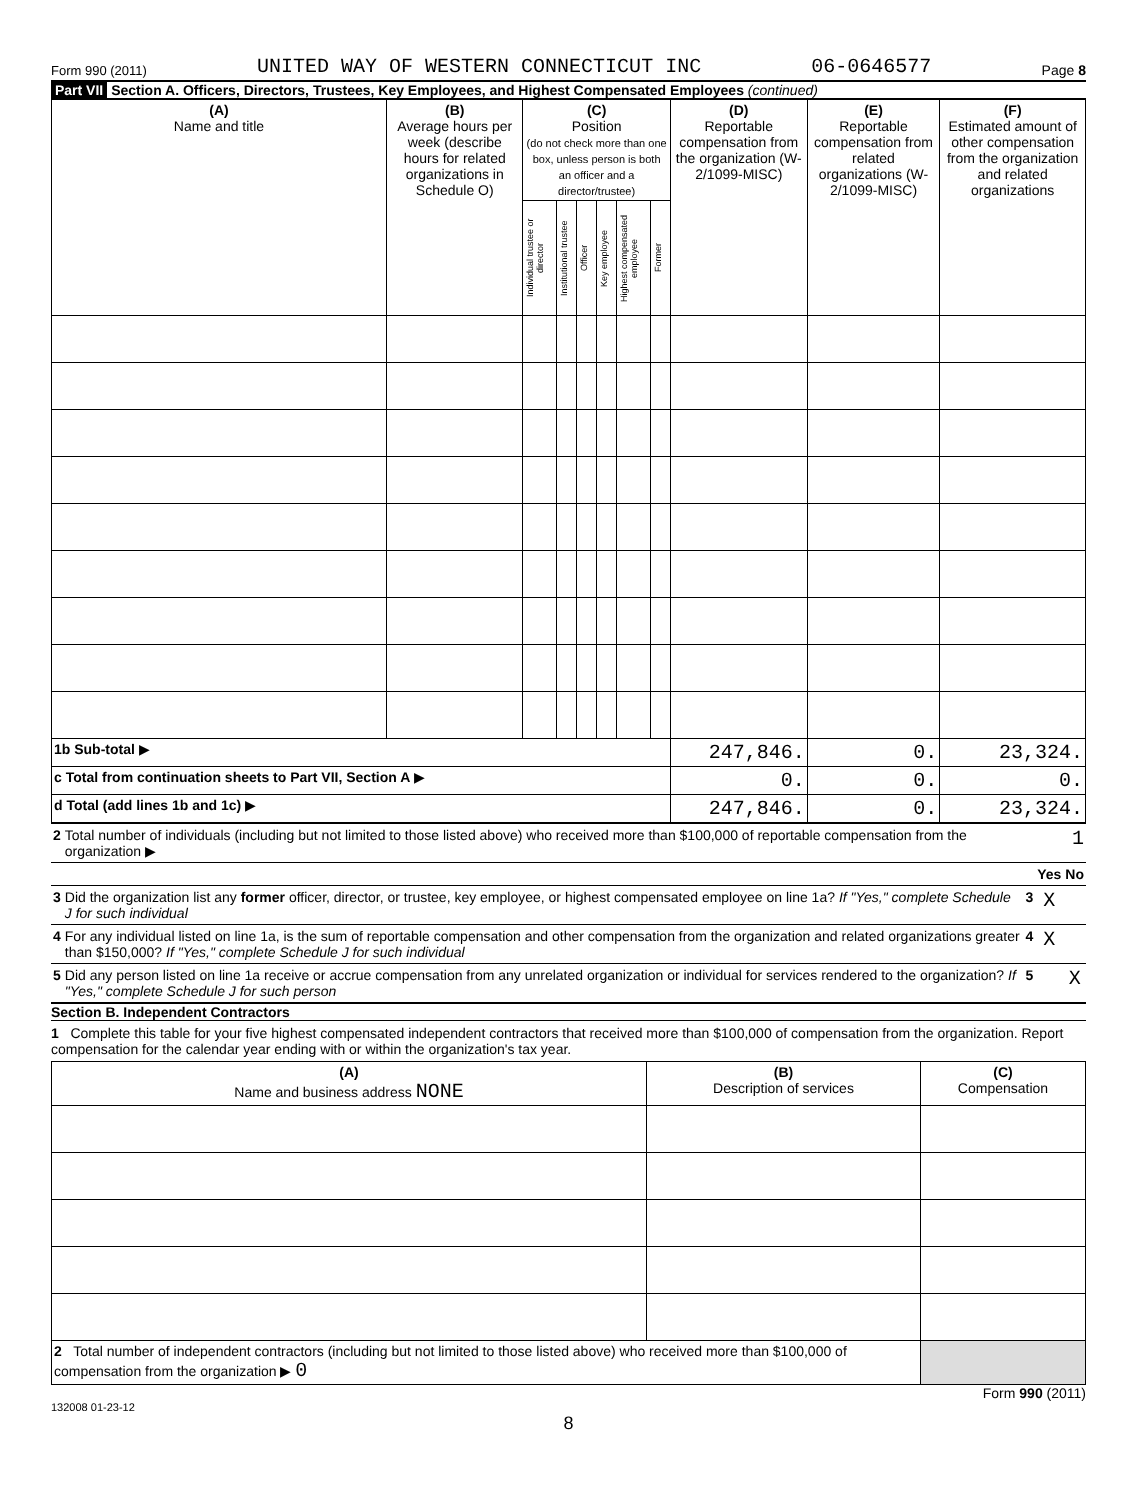Form 990 (2011) UNITED WAY OF WESTERN CONNECTICUT INC 06-0646577 Page 8
Part VII Section A. Officers, Directors, Trustees, Key Employees, and Highest Compensated Employees (continued)
| (A) Name and title | (B) Average hours per week (describe hours for related organizations in Schedule O) | (C) Position (do not check more than one box, unless person is both an officer and a director/trustee) | | | | | | (D) Reportable compensation from the organization (W-2/1099-MISC) | (E) Reportable compensation from related organizations (W-2/1099-MISC) | (F) Estimated amount of other compensation from the organization and related organizations |
| --- | --- | --- | --- | --- | --- | --- | --- | --- | --- | --- |
| | | Individual trustee or director | Institutional trustee | Officer | Key employee | Highest compensated employee | Former | | | |
| 1b Sub-total ▶ | | | | | | | | 247,846. | 0. | 23,324. |
| c Total from continuation sheets to Part VII, Section A ▶ | | | | | | | | 0. | 0. | 0. |
| d Total (add lines 1b and 1c) ▶ | | | | | | | | 247,846. | 0. | 23,324. |
| 2 | Total number of individuals (including but not limited to those listed above) who received more than $100,000 of reportable compensation from the organization ▶ | | | 1 |
| | | | Yes | No |
| 3 | Did the organization list any former officer, director, or trustee, key employee, or highest compensated employee on line 1a? If "Yes," complete Schedule J for such individual | 3 | X | |
| 4 | For any individual listed on line 1a, is the sum of reportable compensation and other compensation from the organization and related organizations greater than $150,000? If "Yes," complete Schedule J for such individual | 4 | X | |
| 5 | Did any person listed on line 1a receive or accrue compensation from any unrelated organization or individual for services rendered to the organization? If "Yes," complete Schedule J for such person | 5 | | X |
Section B. Independent Contractors
1 Complete this table for your five highest compensated independent contractors that received more than $100,000 of compensation from the organization. Report compensation for the calendar year ending with or within the organization's tax year.
| (A) Name and business address NONE | (B) Description of services | (C) Compensation |
| --- | --- | --- |
| 2 Total number of independent contractors (including but not limited to those listed above) who received more than $100,000 of compensation from the organization ▶ 0 | | |
Form 990 (2011)
132008 01-23-12
8